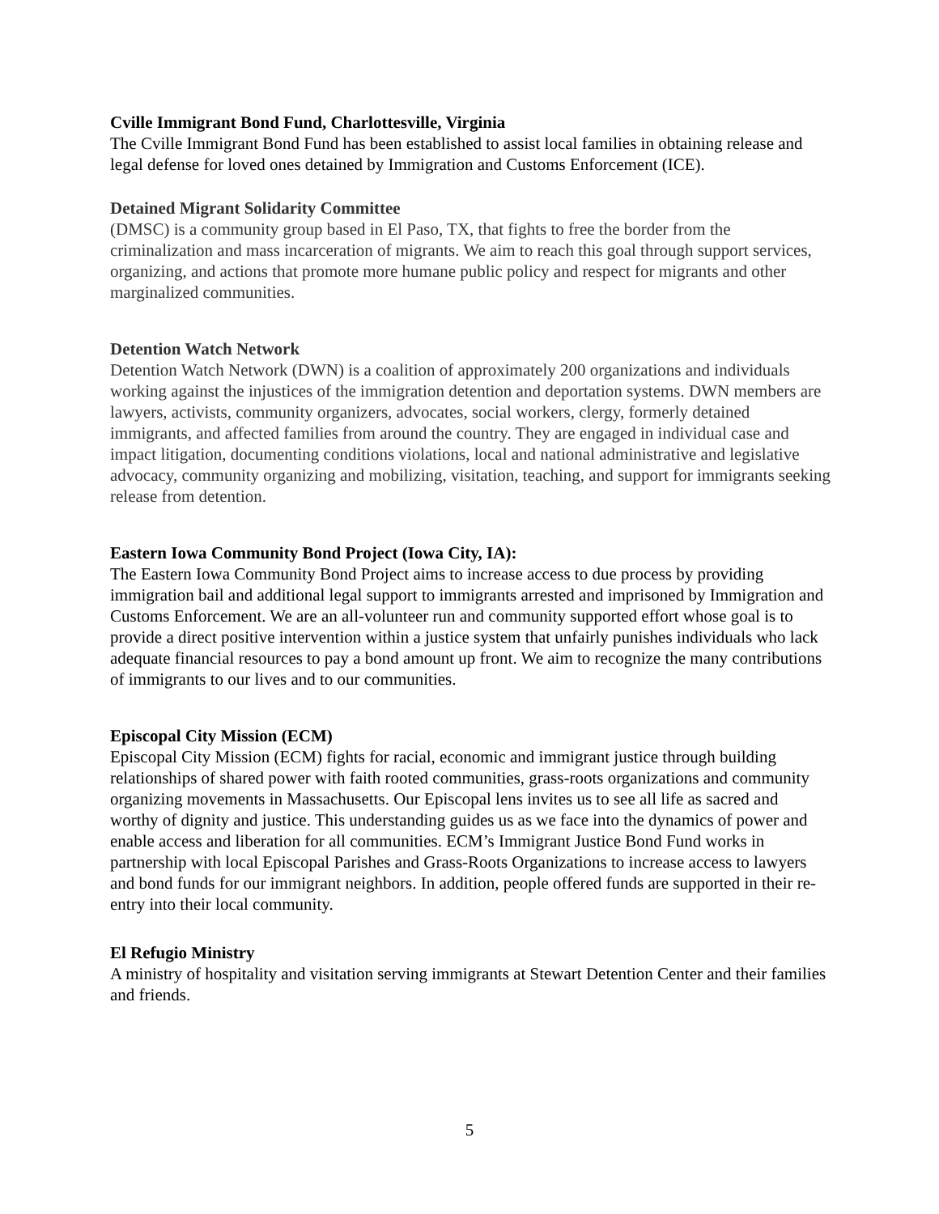Cville Immigrant Bond Fund, Charlottesville, Virginia
The Cville Immigrant Bond Fund has been established to assist local families in obtaining release and legal defense for loved ones detained by Immigration and Customs Enforcement (ICE).
Detained Migrant Solidarity Committee
(DMSC) is a community group based in El Paso, TX, that fights to free the border from the criminalization and mass incarceration of migrants. We aim to reach this goal through support services, organizing, and actions that promote more humane public policy and respect for migrants and other marginalized communities.
Detention Watch Network
Detention Watch Network (DWN) is a coalition of approximately 200 organizations and individuals working against the injustices of the immigration detention and deportation systems. DWN members are lawyers, activists, community organizers, advocates, social workers, clergy, formerly detained immigrants, and affected families from around the country. They are engaged in individual case and impact litigation, documenting conditions violations, local and national administrative and legislative advocacy, community organizing and mobilizing, visitation, teaching, and support for immigrants seeking release from detention.
Eastern Iowa Community Bond Project (Iowa City, IA):
The Eastern Iowa Community Bond Project aims to increase access to due process by providing immigration bail and additional legal support to immigrants arrested and imprisoned by Immigration and Customs Enforcement. We are an all-volunteer run and community supported effort whose goal is to provide a direct positive intervention within a justice system that unfairly punishes individuals who lack adequate financial resources to pay a bond amount up front. We aim to recognize the many contributions of immigrants to our lives and to our communities.
Episcopal City Mission (ECM)
Episcopal City Mission (ECM) fights for racial, economic and immigrant justice through building relationships of shared power with faith rooted communities, grass-roots organizations and community organizing movements in Massachusetts. Our Episcopal lens invites us to see all life as sacred and worthy of dignity and justice. This understanding guides us as we face into the dynamics of power and enable access and liberation for all communities. ECM’s Immigrant Justice Bond Fund works in partnership with local Episcopal Parishes and Grass-Roots Organizations to increase access to lawyers and bond funds for our immigrant neighbors. In addition, people offered funds are supported in their re-entry into their local community.
El Refugio Ministry
A ministry of hospitality and visitation serving immigrants at Stewart Detention Center and their families and friends.
5